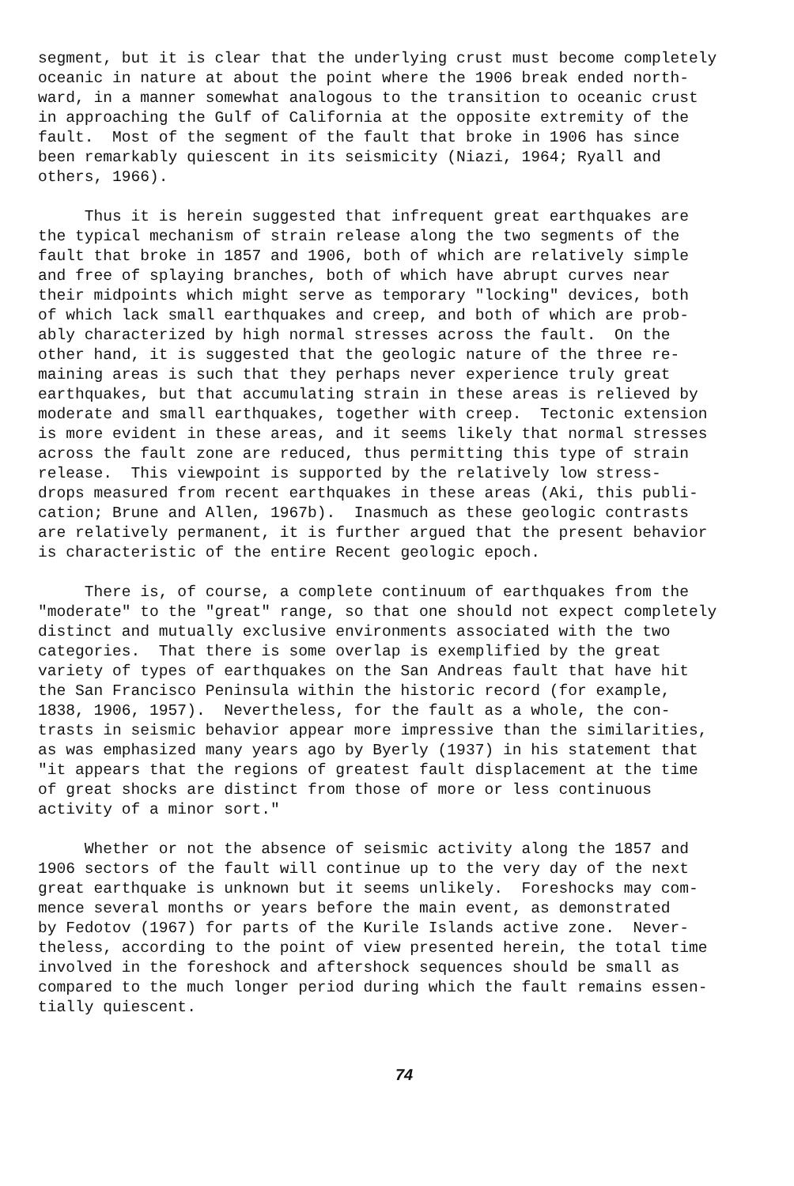segment, but it is clear that the underlying crust must become completely oceanic in nature at about the point where the 1906 break ended north- ward, in a manner somewhat analogous to the transition to oceanic crust in approaching the Gulf of California at the opposite extremity of the fault. Most of the segment of the fault that broke in 1906 has since been remarkably quiescent in its seismicity (Niazi, 1964; Ryall and others, 1966).
Thus it is herein suggested that infrequent great earthquakes are the typical mechanism of strain release along the two segments of the fault that broke in 1857 and 1906, both of which are relatively simple and free of splaying branches, both of which have abrupt curves near their midpoints which might serve as temporary "locking" devices, both of which lack small earthquakes and creep, and both of which are prob- ably characterized by high normal stresses across the fault. On the other hand, it is suggested that the geologic nature of the three re- maining areas is such that they perhaps never experience truly great earthquakes, but that accumulating strain in these areas is relieved by moderate and small earthquakes, together with creep. Tectonic extension is more evident in these areas, and it seems likely that normal stresses across the fault zone are reduced, thus permitting this type of strain release. This viewpoint is supported by the relatively low stress- drops measured from recent earthquakes in these areas (Aki, this publi- cation; Brune and Allen, 1967b). Inasmuch as these geologic contrasts are relatively permanent, it is further argued that the present behavior is characteristic of the entire Recent geologic epoch.
There is, of course, a complete continuum of earthquakes from the "moderate" to the "great" range, so that one should not expect completely distinct and mutually exclusive environments associated with the two categories. That there is some overlap is exemplified by the great variety of types of earthquakes on the San Andreas fault that have hit the San Francisco Peninsula within the historic record (for example, 1838, 1906, 1957). Nevertheless, for the fault as a whole, the con- trasts in seismic behavior appear more impressive than the similarities, as was emphasized many years ago by Byerly (1937) in his statement that "it appears that the regions of greatest fault displacement at the time of great shocks are distinct from those of more or less continuous activity of a minor sort."
Whether or not the absence of seismic activity along the 1857 and 1906 sectors of the fault will continue up to the very day of the next great earthquake is unknown but it seems unlikely. Foreshocks may com- mence several months or years before the main event, as demonstrated by Fedotov (1967) for parts of the Kurile Islands active zone. Never- theless, according to the point of view presented herein, the total time involved in the foreshock and aftershock sequences should be small as compared to the much longer period during which the fault remains essen- tially quiescent.
74